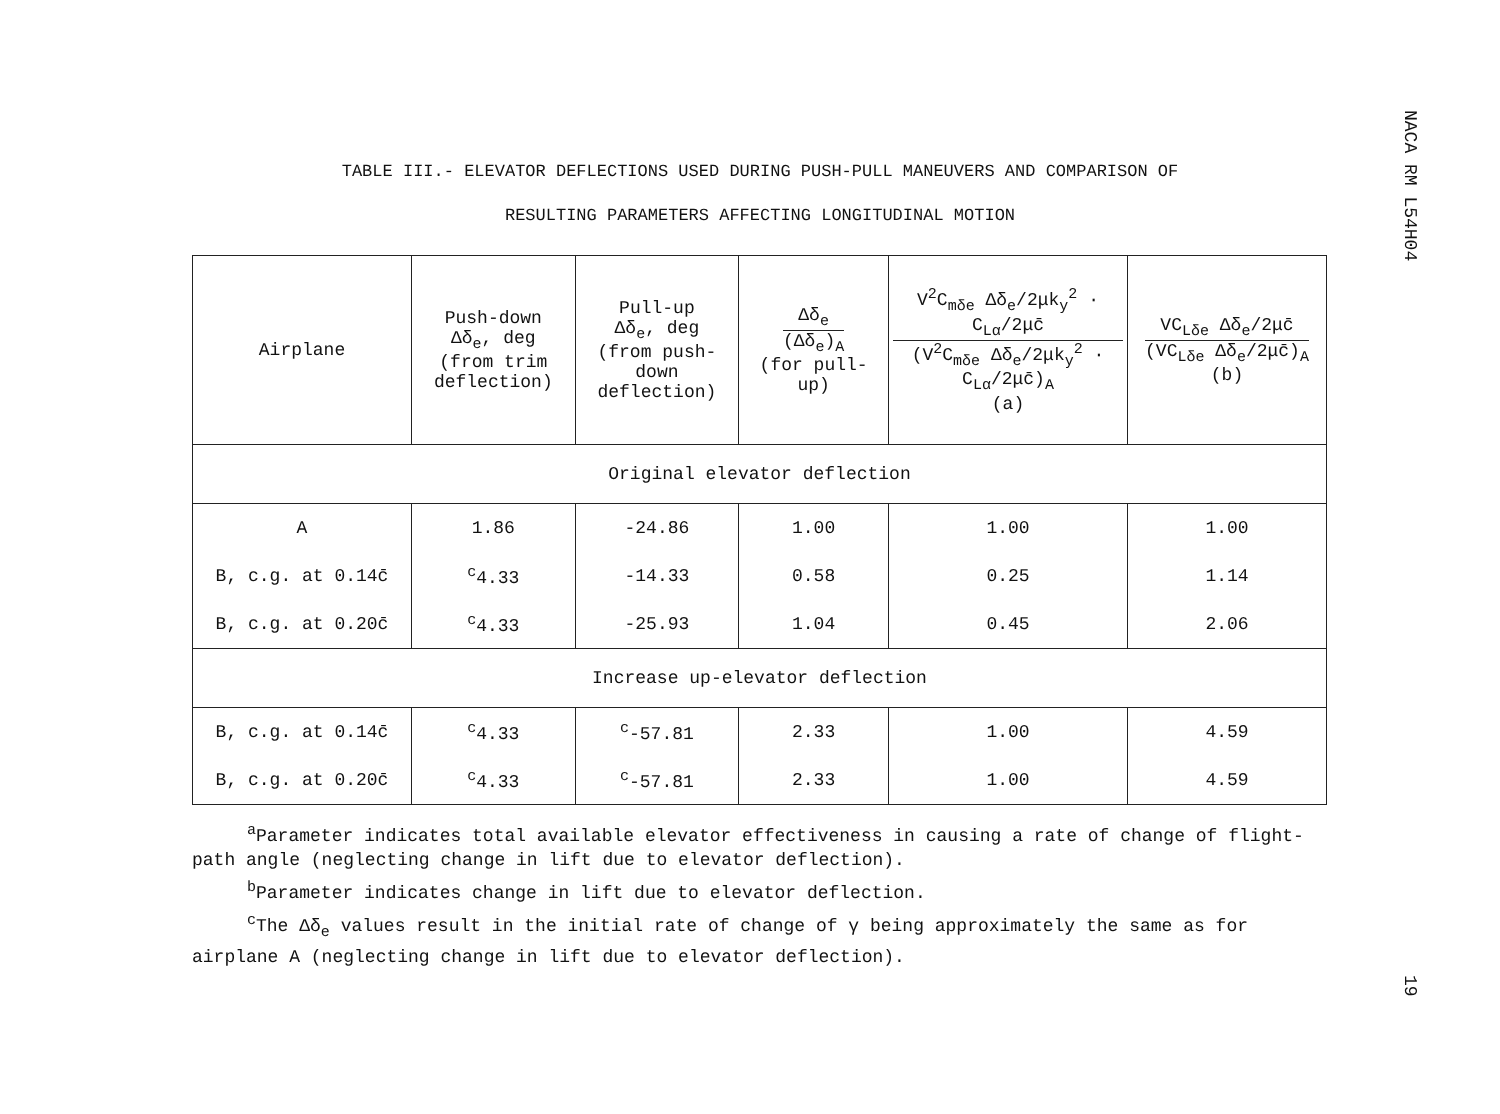NACA RM L54H04
19
TABLE III.- ELEVATOR DEFLECTIONS USED DURING PUSH-PULL MANEUVERS AND COMPARISON OF
RESULTING PARAMETERS AFFECTING LONGITUDINAL MOTION
| Airplane | Push-down Δδ<sub>e</sub>, deg (from trim deflection) | Pull-up Δδ<sub>e</sub>, deg (from push- down deflection) | Δδ<sub>e</sub> (Δδ<sub>e</sub>)<sub>A</sub> (for pull- up) | V<sup>2</sup>C<sub>mδe</sub> Δδ<sub>e</sub>/2μk<sub>y</sub><sup>2</sup> · C<sub>Lα</sub>/2μc̄ (V<sup>2</sup>C<sub>mδe</sub> Δδ<sub>e</sub>/2μk<sub>y</sub><sup>2</sup> · C<sub>Lα</sub>/2μc̄)<sub>A</sub> (a) | VC<sub>Lδe</sub> Δδ<sub>e</sub>/2μc̄ (VC<sub>Lδe</sub> Δδ<sub>e</sub>/2μc̄)<sub>A</sub> (b) |
| --- | --- | --- | --- | --- | --- |
| Original elevator deflection | | | | | |
| A | 1.86 | -24.86 | 1.00 | 1.00 | 1.00 |
| B, c.g. at 0.14c̄ | <sup>c</sup> 4.33 | -14.33 | 0.58 | 0.25 | 1.14 |
| B, c.g. at 0.20c̄ | <sup>c</sup> 4.33 | -25.93 | 1.04 | 0.45 | 2.06 |
| Increase up-elevator deflection | | | | | |
| B, c.g. at 0.14c̄ | <sup>c</sup> 4.33 | <sup>c</sup>-57.81 | 2.33 | 1.00 | 4.59 |
| B, c.g. at 0.20c̄ | <sup>c</sup> 4.33 | <sup>c</sup>-57.81 | 2.33 | 1.00 | 4.59 |
<sup>a</sup> Parameter indicates total available elevator effectiveness in causing a rate of change of flight-path angle (neglecting change in lift due to elevator deflection).
<sup>b</sup> Parameter indicates change in lift due to elevator deflection.
<sup>c</sup> The Δδ<sub>e</sub> values result in the initial rate of change of γ being approximately the same as for airplane A (neglecting change in lift due to elevator deflection).